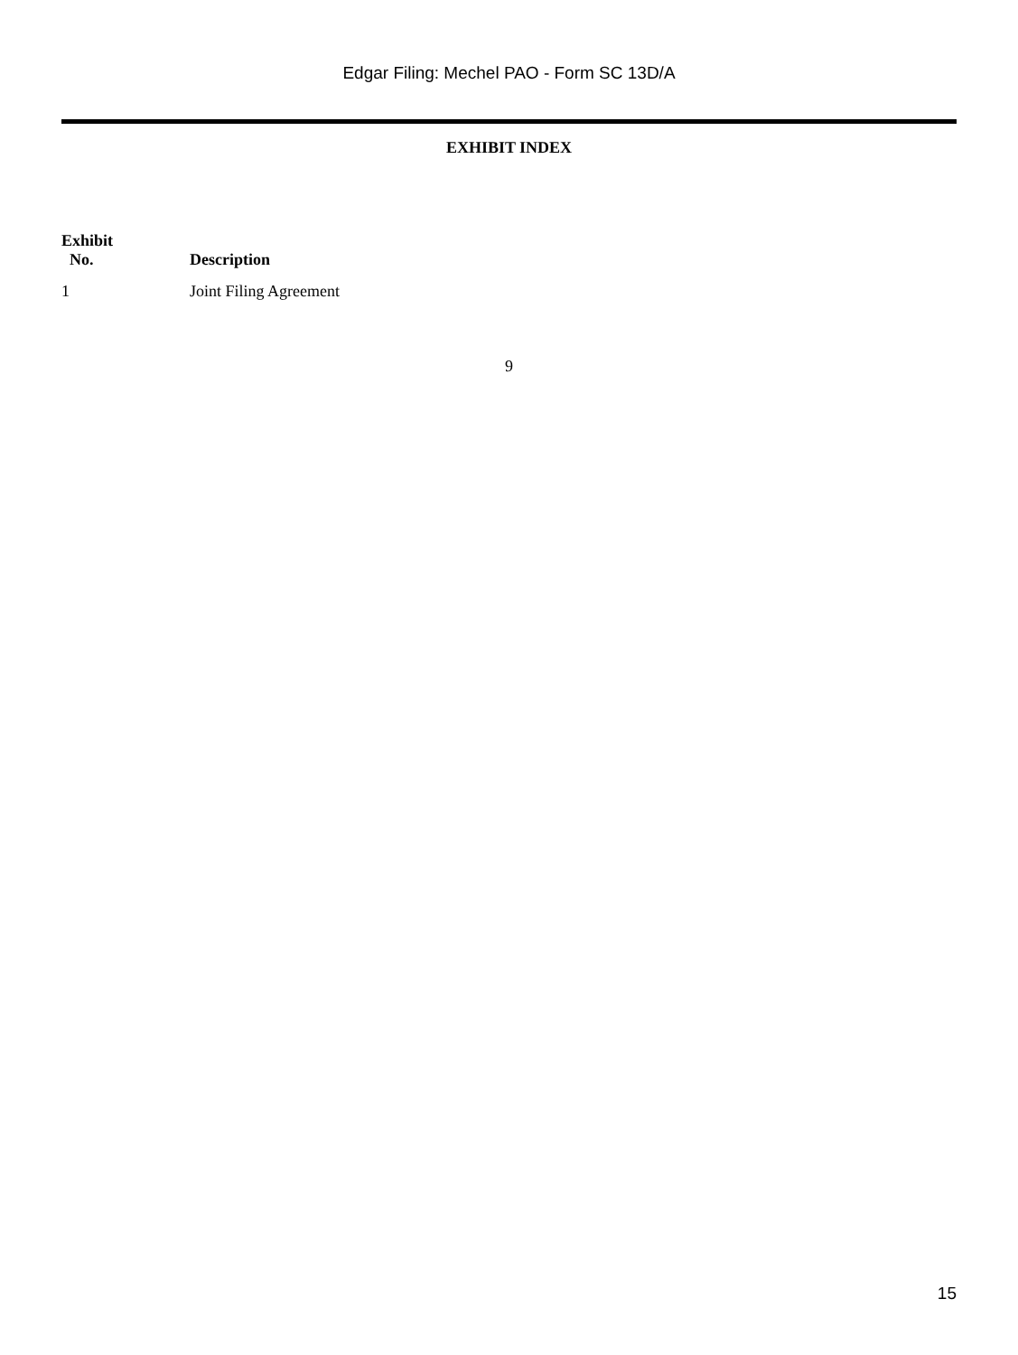Edgar Filing: Mechel PAO - Form SC 13D/A
EXHIBIT INDEX
| Exhibit No. | Description |
| --- | --- |
| 1 | Joint Filing Agreement |
9
15